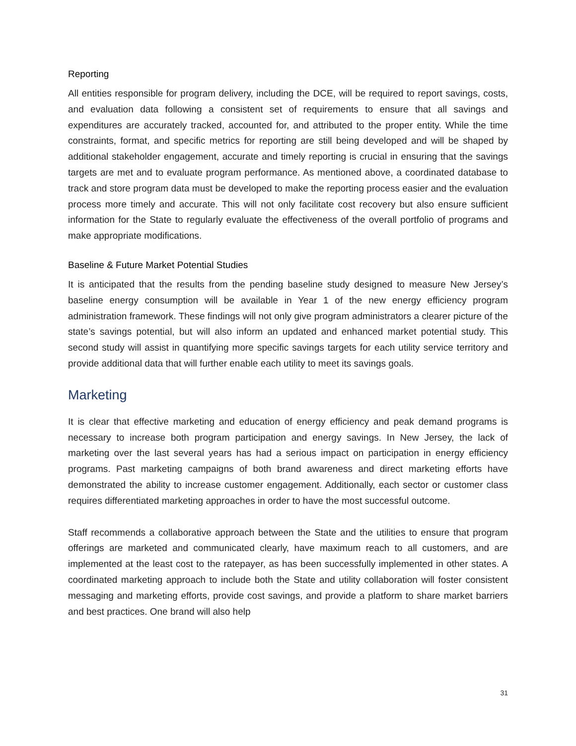Reporting
All entities responsible for program delivery, including the DCE, will be required to report savings, costs, and evaluation data following a consistent set of requirements to ensure that all savings and expenditures are accurately tracked, accounted for, and attributed to the proper entity. While the time constraints, format, and specific metrics for reporting are still being developed and will be shaped by additional stakeholder engagement, accurate and timely reporting is crucial in ensuring that the savings targets are met and to evaluate program performance. As mentioned above, a coordinated database to track and store program data must be developed to make the reporting process easier and the evaluation process more timely and accurate. This will not only facilitate cost recovery but also ensure sufficient information for the State to regularly evaluate the effectiveness of the overall portfolio of programs and make appropriate modifications.
Baseline & Future Market Potential Studies
It is anticipated that the results from the pending baseline study designed to measure New Jersey’s baseline energy consumption will be available in Year 1 of the new energy efficiency program administration framework. These findings will not only give program administrators a clearer picture of the state’s savings potential, but will also inform an updated and enhanced market potential study. This second study will assist in quantifying more specific savings targets for each utility service territory and provide additional data that will further enable each utility to meet its savings goals.
Marketing
It is clear that effective marketing and education of energy efficiency and peak demand programs is necessary to increase both program participation and energy savings. In New Jersey, the lack of marketing over the last several years has had a serious impact on participation in energy efficiency programs. Past marketing campaigns of both brand awareness and direct marketing efforts have demonstrated the ability to increase customer engagement. Additionally, each sector or customer class requires differentiated marketing approaches in order to have the most successful outcome.
Staff recommends a collaborative approach between the State and the utilities to ensure that program offerings are marketed and communicated clearly, have maximum reach to all customers, and are implemented at the least cost to the ratepayer, as has been successfully implemented in other states. A coordinated marketing approach to include both the State and utility collaboration will foster consistent messaging and marketing efforts, provide cost savings, and provide a platform to share market barriers and best practices. One brand will also help
31